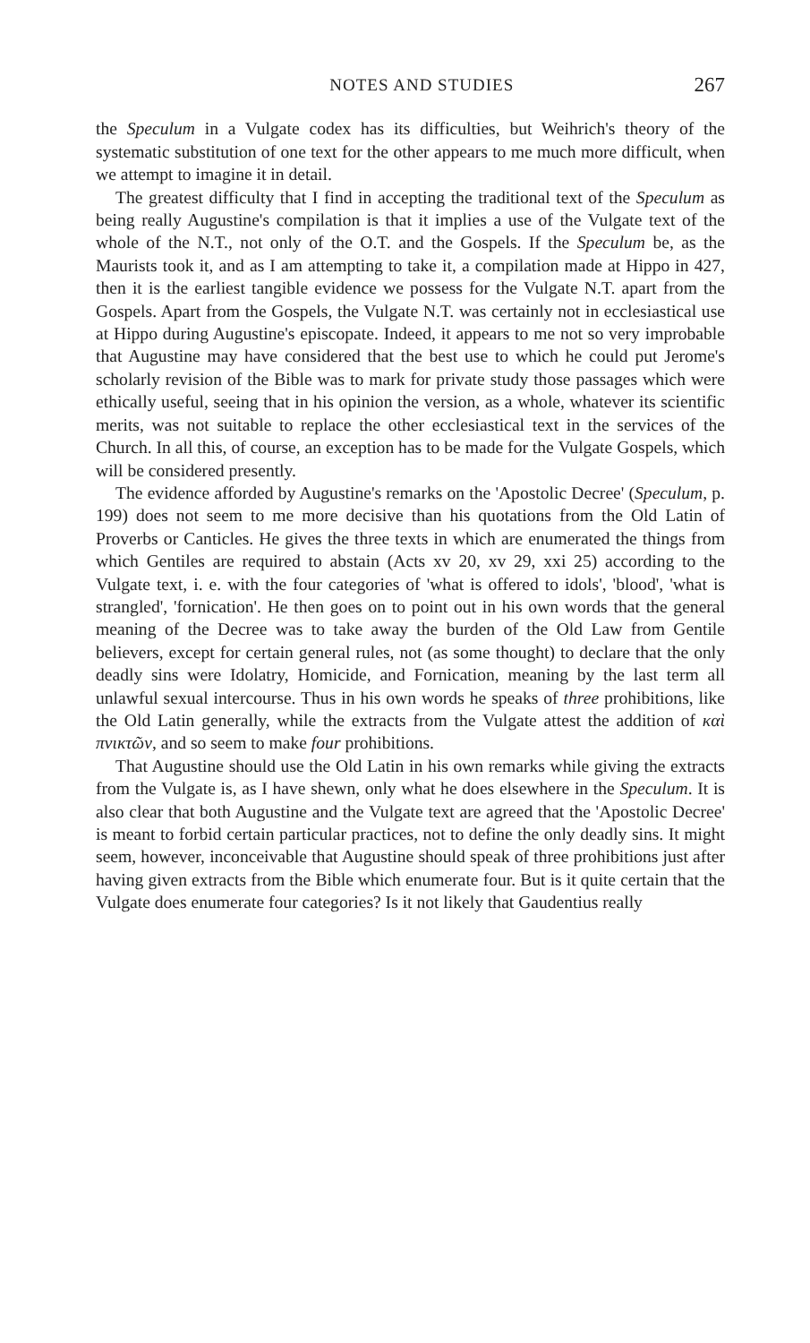NOTES AND STUDIES 267
the Speculum in a Vulgate codex has its difficulties, but Weihrich's theory of the systematic substitution of one text for the other appears to me much more difficult, when we attempt to imagine it in detail.
The greatest difficulty that I find in accepting the traditional text of the Speculum as being really Augustine's compilation is that it implies a use of the Vulgate text of the whole of the N.T., not only of the O.T. and the Gospels. If the Speculum be, as the Maurists took it, and as I am attempting to take it, a compilation made at Hippo in 427, then it is the earliest tangible evidence we possess for the Vulgate N.T. apart from the Gospels. Apart from the Gospels, the Vulgate N.T. was certainly not in ecclesiastical use at Hippo during Augustine's episcopate. Indeed, it appears to me not so very improbable that Augustine may have considered that the best use to which he could put Jerome's scholarly revision of the Bible was to mark for private study those passages which were ethically useful, seeing that in his opinion the version, as a whole, whatever its scientific merits, was not suitable to replace the other ecclesiastical text in the services of the Church. In all this, of course, an exception has to be made for the Vulgate Gospels, which will be considered presently.
The evidence afforded by Augustine's remarks on the 'Apostolic Decree' (Speculum, p. 199) does not seem to me more decisive than his quotations from the Old Latin of Proverbs or Canticles. He gives the three texts in which are enumerated the things from which Gentiles are required to abstain (Acts xv 20, xv 29, xxi 25) according to the Vulgate text, i. e. with the four categories of 'what is offered to idols', 'blood', 'what is strangled', 'fornication'. He then goes on to point out in his own words that the general meaning of the Decree was to take away the burden of the Old Law from Gentile believers, except for certain general rules, not (as some thought) to declare that the only deadly sins were Idolatry, Homicide, and Fornication, meaning by the last term all unlawful sexual intercourse. Thus in his own words he speaks of three prohibitions, like the Old Latin generally, while the extracts from the Vulgate attest the addition of καὶ πνικτῶν, and so seem to make four prohibitions.
That Augustine should use the Old Latin in his own remarks while giving the extracts from the Vulgate is, as I have shewn, only what he does elsewhere in the Speculum. It is also clear that both Augustine and the Vulgate text are agreed that the 'Apostolic Decree' is meant to forbid certain particular practices, not to define the only deadly sins. It might seem, however, inconceivable that Augustine should speak of three prohibitions just after having given extracts from the Bible which enumerate four. But is it quite certain that the Vulgate does enumerate four categories? Is it not likely that Gaudentius really